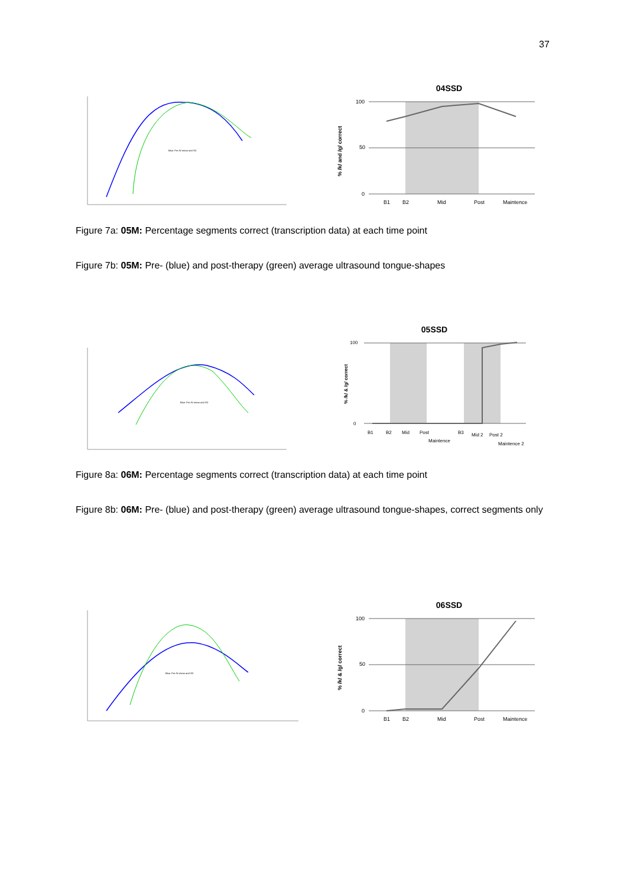37
Blue: Pre /k/ mean and SD
04SSD
100
50
0
B1
B2
Mid
Post
Maintence
% /k/ and /g/ correct
Figure 7a: 05M: Percentage segments correct (transcription data) at each time point
Figure 7b: 05M: Pre- (blue) and post-therapy (green) average ultrasound tongue-shapes
Blue: Pre /k/ mean and SD
05SSD
100
0
B1
B2
Mid
Post
Maintence
B3
Mid 2
Post 2
Maintence 2
% /k/ & /g/ correct
Figure 8a: 06M: Percentage segments correct (transcription data) at each time point
Figure 8b: 06M: Pre- (blue) and post-therapy (green) average ultrasound tongue-shapes, correct segments only
Blue: Pre /k/ mean and SD
06SSD
100
50
0
B1
B2
Mid
Post
Maintence
% /k/ & /g/ correct